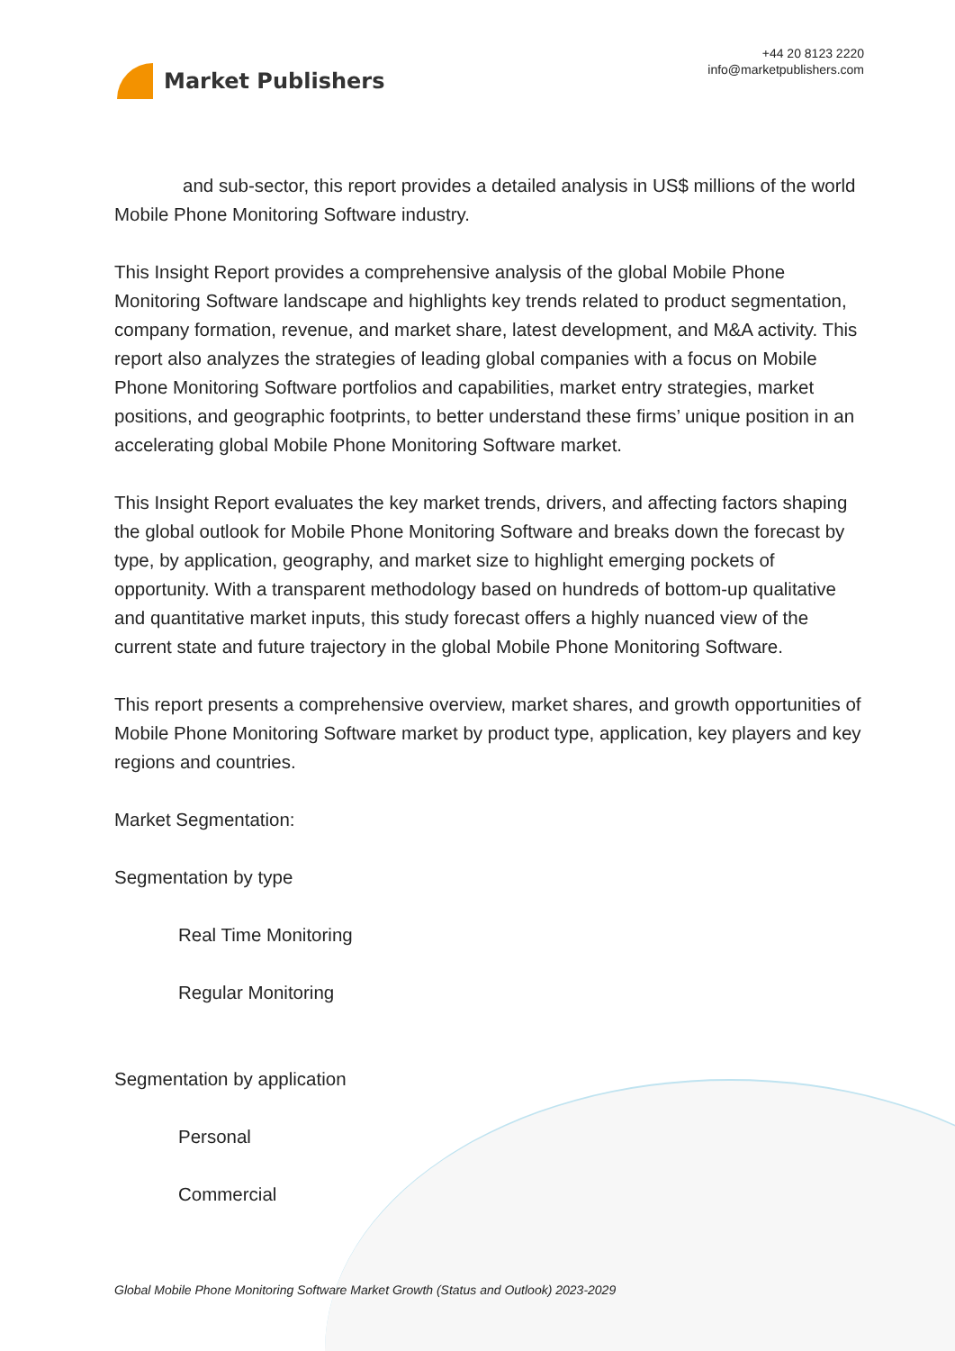Market Publishers
+44 20 8123 2220
info@marketpublishers.com
and sub-sector, this report provides a detailed analysis in US$ millions of the world Mobile Phone Monitoring Software industry.
This Insight Report provides a comprehensive analysis of the global Mobile Phone Monitoring Software landscape and highlights key trends related to product segmentation, company formation, revenue, and market share, latest development, and M&A activity. This report also analyzes the strategies of leading global companies with a focus on Mobile Phone Monitoring Software portfolios and capabilities, market entry strategies, market positions, and geographic footprints, to better understand these firms’ unique position in an accelerating global Mobile Phone Monitoring Software market.
This Insight Report evaluates the key market trends, drivers, and affecting factors shaping the global outlook for Mobile Phone Monitoring Software and breaks down the forecast by type, by application, geography, and market size to highlight emerging pockets of opportunity. With a transparent methodology based on hundreds of bottom-up qualitative and quantitative market inputs, this study forecast offers a highly nuanced view of the current state and future trajectory in the global Mobile Phone Monitoring Software.
This report presents a comprehensive overview, market shares, and growth opportunities of Mobile Phone Monitoring Software market by product type, application, key players and key regions and countries.
Market Segmentation:
Segmentation by type
Real Time Monitoring
Regular Monitoring
Segmentation by application
Personal
Commercial
Global Mobile Phone Monitoring Software Market Growth (Status and Outlook) 2023-2029